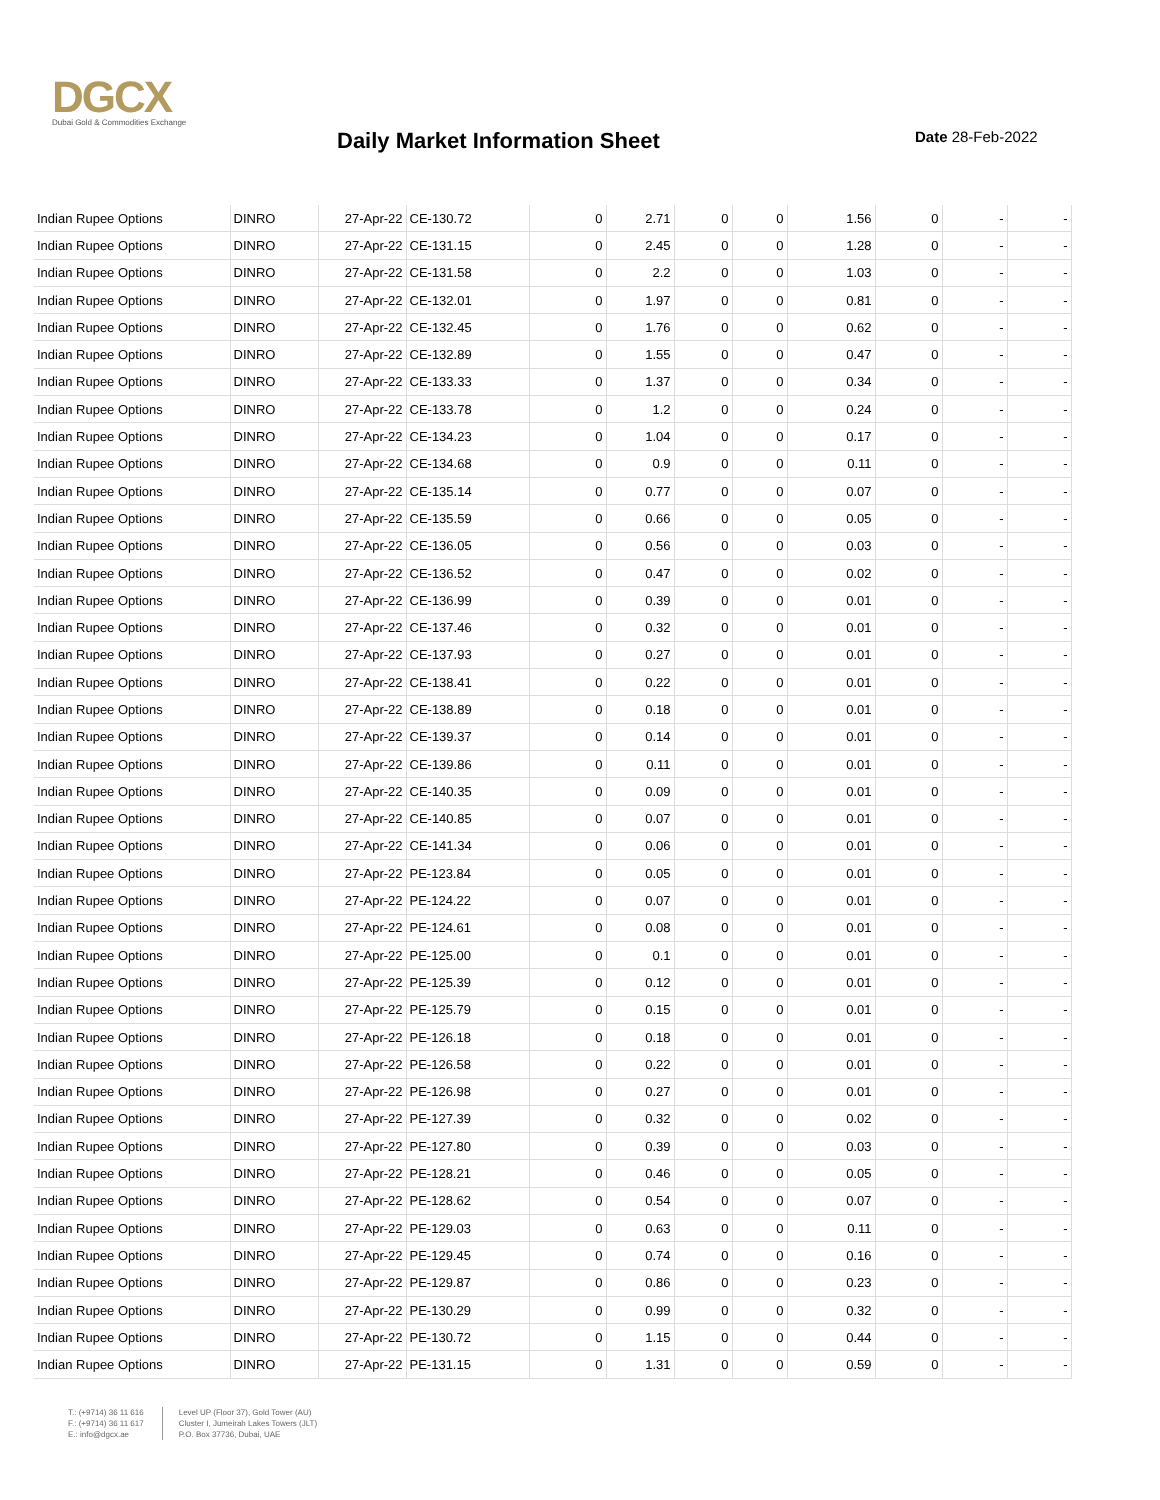DGCX
Dubai Gold & Commodities Exchange
Daily Market Information Sheet Date 28-Feb-2022
| Indian Rupee Options | DINRO | 27-Apr-22 | CE-130.72 | 0 | 2.71 | 0 | 0 | 1.56 | 0 | - | - |
| Indian Rupee Options | DINRO | 27-Apr-22 | CE-131.15 | 0 | 2.45 | 0 | 0 | 1.28 | 0 | - | - |
| Indian Rupee Options | DINRO | 27-Apr-22 | CE-131.58 | 0 | 2.2 | 0 | 0 | 1.03 | 0 | - | - |
| Indian Rupee Options | DINRO | 27-Apr-22 | CE-132.01 | 0 | 1.97 | 0 | 0 | 0.81 | 0 | - | - |
| Indian Rupee Options | DINRO | 27-Apr-22 | CE-132.45 | 0 | 1.76 | 0 | 0 | 0.62 | 0 | - | - |
| Indian Rupee Options | DINRO | 27-Apr-22 | CE-132.89 | 0 | 1.55 | 0 | 0 | 0.47 | 0 | - | - |
| Indian Rupee Options | DINRO | 27-Apr-22 | CE-133.33 | 0 | 1.37 | 0 | 0 | 0.34 | 0 | - | - |
| Indian Rupee Options | DINRO | 27-Apr-22 | CE-133.78 | 0 | 1.2 | 0 | 0 | 0.24 | 0 | - | - |
| Indian Rupee Options | DINRO | 27-Apr-22 | CE-134.23 | 0 | 1.04 | 0 | 0 | 0.17 | 0 | - | - |
| Indian Rupee Options | DINRO | 27-Apr-22 | CE-134.68 | 0 | 0.9 | 0 | 0 | 0.11 | 0 | - | - |
| Indian Rupee Options | DINRO | 27-Apr-22 | CE-135.14 | 0 | 0.77 | 0 | 0 | 0.07 | 0 | - | - |
| Indian Rupee Options | DINRO | 27-Apr-22 | CE-135.59 | 0 | 0.66 | 0 | 0 | 0.05 | 0 | - | - |
| Indian Rupee Options | DINRO | 27-Apr-22 | CE-136.05 | 0 | 0.56 | 0 | 0 | 0.03 | 0 | - | - |
| Indian Rupee Options | DINRO | 27-Apr-22 | CE-136.52 | 0 | 0.47 | 0 | 0 | 0.02 | 0 | - | - |
| Indian Rupee Options | DINRO | 27-Apr-22 | CE-136.99 | 0 | 0.39 | 0 | 0 | 0.01 | 0 | - | - |
| Indian Rupee Options | DINRO | 27-Apr-22 | CE-137.46 | 0 | 0.32 | 0 | 0 | 0.01 | 0 | - | - |
| Indian Rupee Options | DINRO | 27-Apr-22 | CE-137.93 | 0 | 0.27 | 0 | 0 | 0.01 | 0 | - | - |
| Indian Rupee Options | DINRO | 27-Apr-22 | CE-138.41 | 0 | 0.22 | 0 | 0 | 0.01 | 0 | - | - |
| Indian Rupee Options | DINRO | 27-Apr-22 | CE-138.89 | 0 | 0.18 | 0 | 0 | 0.01 | 0 | - | - |
| Indian Rupee Options | DINRO | 27-Apr-22 | CE-139.37 | 0 | 0.14 | 0 | 0 | 0.01 | 0 | - | - |
| Indian Rupee Options | DINRO | 27-Apr-22 | CE-139.86 | 0 | 0.11 | 0 | 0 | 0.01 | 0 | - | - |
| Indian Rupee Options | DINRO | 27-Apr-22 | CE-140.35 | 0 | 0.09 | 0 | 0 | 0.01 | 0 | - | - |
| Indian Rupee Options | DINRO | 27-Apr-22 | CE-140.85 | 0 | 0.07 | 0 | 0 | 0.01 | 0 | - | - |
| Indian Rupee Options | DINRO | 27-Apr-22 | CE-141.34 | 0 | 0.06 | 0 | 0 | 0.01 | 0 | - | - |
| Indian Rupee Options | DINRO | 27-Apr-22 | PE-123.84 | 0 | 0.05 | 0 | 0 | 0.01 | 0 | - | - |
| Indian Rupee Options | DINRO | 27-Apr-22 | PE-124.22 | 0 | 0.07 | 0 | 0 | 0.01 | 0 | - | - |
| Indian Rupee Options | DINRO | 27-Apr-22 | PE-124.61 | 0 | 0.08 | 0 | 0 | 0.01 | 0 | - | - |
| Indian Rupee Options | DINRO | 27-Apr-22 | PE-125.00 | 0 | 0.1 | 0 | 0 | 0.01 | 0 | - | - |
| Indian Rupee Options | DINRO | 27-Apr-22 | PE-125.39 | 0 | 0.12 | 0 | 0 | 0.01 | 0 | - | - |
| Indian Rupee Options | DINRO | 27-Apr-22 | PE-125.79 | 0 | 0.15 | 0 | 0 | 0.01 | 0 | - | - |
| Indian Rupee Options | DINRO | 27-Apr-22 | PE-126.18 | 0 | 0.18 | 0 | 0 | 0.01 | 0 | - | - |
| Indian Rupee Options | DINRO | 27-Apr-22 | PE-126.58 | 0 | 0.22 | 0 | 0 | 0.01 | 0 | - | - |
| Indian Rupee Options | DINRO | 27-Apr-22 | PE-126.98 | 0 | 0.27 | 0 | 0 | 0.01 | 0 | - | - |
| Indian Rupee Options | DINRO | 27-Apr-22 | PE-127.39 | 0 | 0.32 | 0 | 0 | 0.02 | 0 | - | - |
| Indian Rupee Options | DINRO | 27-Apr-22 | PE-127.80 | 0 | 0.39 | 0 | 0 | 0.03 | 0 | - | - |
| Indian Rupee Options | DINRO | 27-Apr-22 | PE-128.21 | 0 | 0.46 | 0 | 0 | 0.05 | 0 | - | - |
| Indian Rupee Options | DINRO | 27-Apr-22 | PE-128.62 | 0 | 0.54 | 0 | 0 | 0.07 | 0 | - | - |
| Indian Rupee Options | DINRO | 27-Apr-22 | PE-129.03 | 0 | 0.63 | 0 | 0 | 0.11 | 0 | - | - |
| Indian Rupee Options | DINRO | 27-Apr-22 | PE-129.45 | 0 | 0.74 | 0 | 0 | 0.16 | 0 | - | - |
| Indian Rupee Options | DINRO | 27-Apr-22 | PE-129.87 | 0 | 0.86 | 0 | 0 | 0.23 | 0 | - | - |
| Indian Rupee Options | DINRO | 27-Apr-22 | PE-130.29 | 0 | 0.99 | 0 | 0 | 0.32 | 0 | - | - |
| Indian Rupee Options | DINRO | 27-Apr-22 | PE-130.72 | 0 | 1.15 | 0 | 0 | 0.44 | 0 | - | - |
| Indian Rupee Options | DINRO | 27-Apr-22 | PE-131.15 | 0 | 1.31 | 0 | 0 | 0.59 | 0 | - | - |
T.: (+9714) 36 11 616
F.: (+9714) 36 11 617
E.: info@dgcx.ae
Level UP (Floor 37), Gold Tower (AU)
Cluster I, Jumeirah Lakes Towers (JLT)
P.O. Box 37736, Dubai, UAE